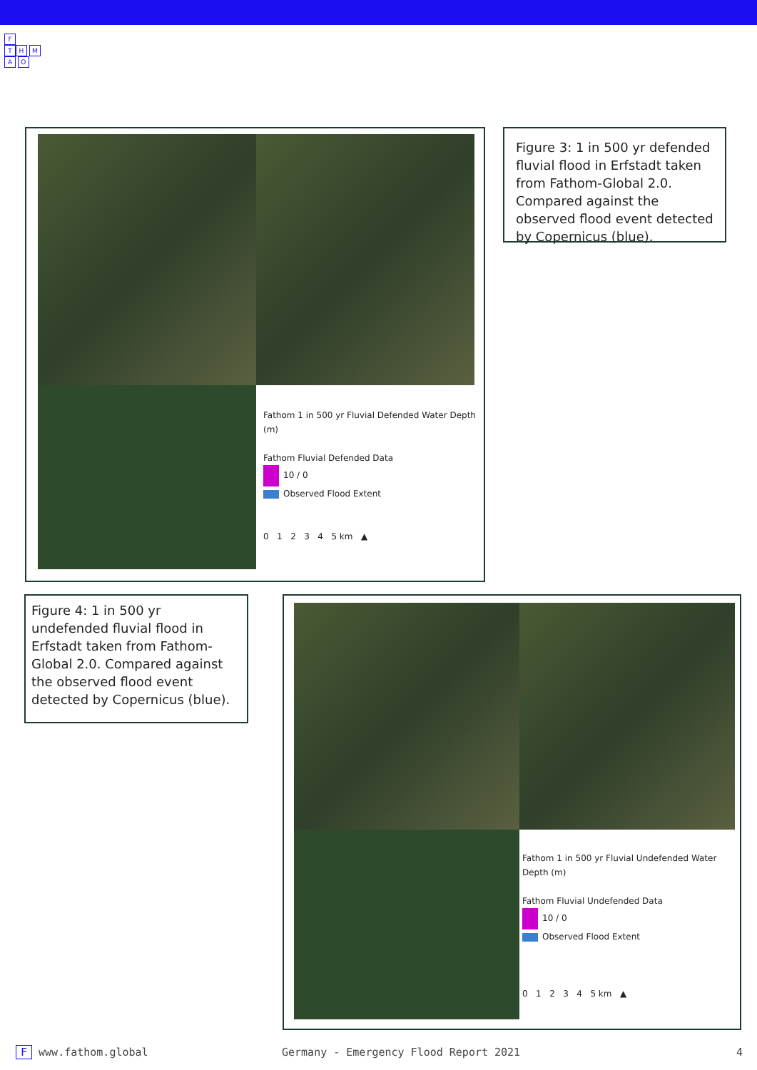F
T H M
A O
Fathom 1 in 500 yr Fluvial Defended Water Depth (m)
Fathom Fluvial Defended Data
10 / 0
Observed Flood Extent
0 1 2 3 4 5 km ▲
Figure 3: 1 in 500 yr defended fluvial flood in Erfstadt taken from Fathom-Global 2.0. Compared against the observed flood event detected by Copernicus (blue).
Figure 4: 1 in 500 yr undefended fluvial flood in Erfstadt taken from Fathom-Global 2.0. Compared against the observed flood event detected by Copernicus (blue).
Fathom 1 in 500 yr Fluvial Undefended Water Depth (m)
Fathom Fluvial Undefended Data
10 / 0
Observed Flood Extent
0 1 2 3 4 5 km ▲
F www.fathom.global
Germany - Emergency Flood Report 2021
4